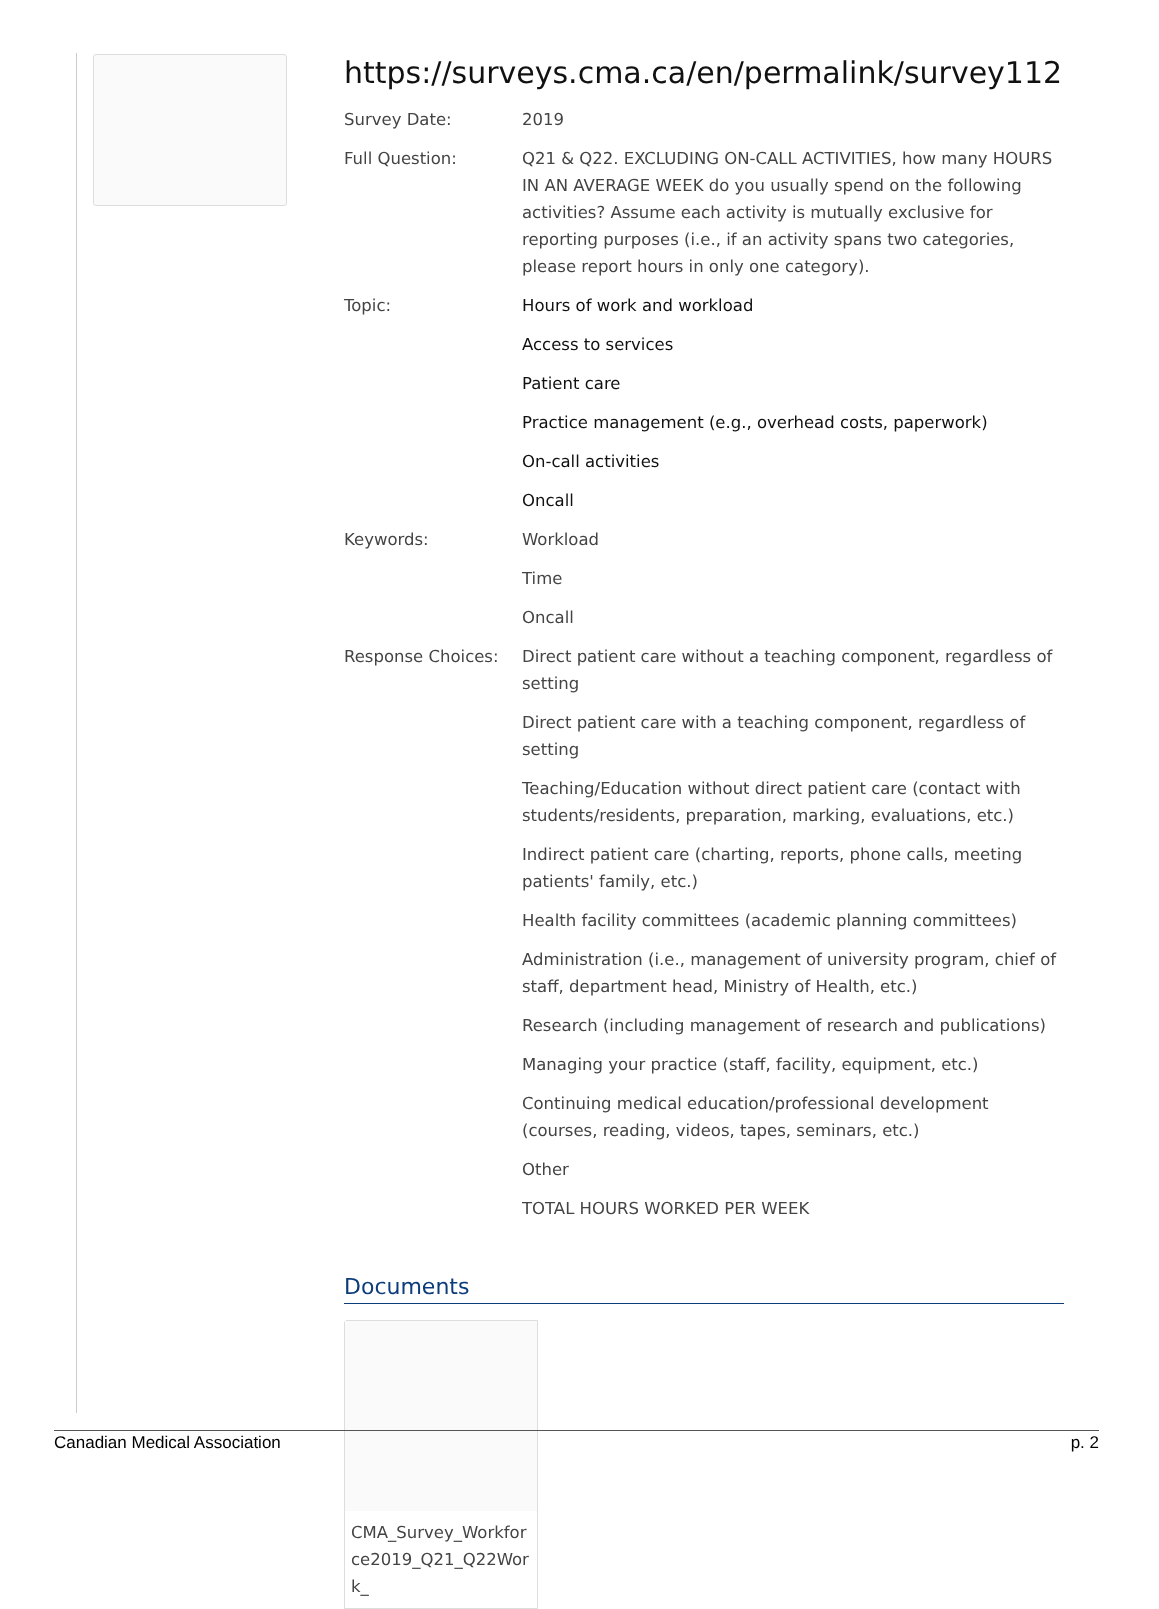https://surveys.cma.ca/en/permalink/survey112
Survey Date: 2019
Full Question: Q21 & Q22. EXCLUDING ON-CALL ACTIVITIES, how many HOURS IN AN AVERAGE WEEK do you usually spend on the following activities? Assume each activity is mutually exclusive for reporting purposes (i.e., if an activity spans two categories, please report hours in only one category).
Topic: Hours of work and workload
Access to services
Patient care
Practice management (e.g., overhead costs, paperwork)
On-call activities
Oncall
Keywords: Workload
Time
Oncall
Response Choices: Direct patient care without a teaching component, regardless of setting
Direct patient care with a teaching component, regardless of setting
Teaching/Education without direct patient care (contact with students/residents, preparation, marking, evaluations, etc.)
Indirect patient care (charting, reports, phone calls, meeting patients' family, etc.)
Health facility committees (academic planning committees)
Administration (i.e., management of university program, chief of staff, department head, Ministry of Health, etc.)
Research (including management of research and publications)
Managing your practice (staff, facility, equipment, etc.)
Continuing medical education/professional development (courses, reading, videos, tapes, seminars, etc.)
Other
TOTAL HOURS WORKED PER WEEK
Documents
CMA_Survey_Workforce2019_Q21_Q22Work_
Canadian Medical Association p. 2